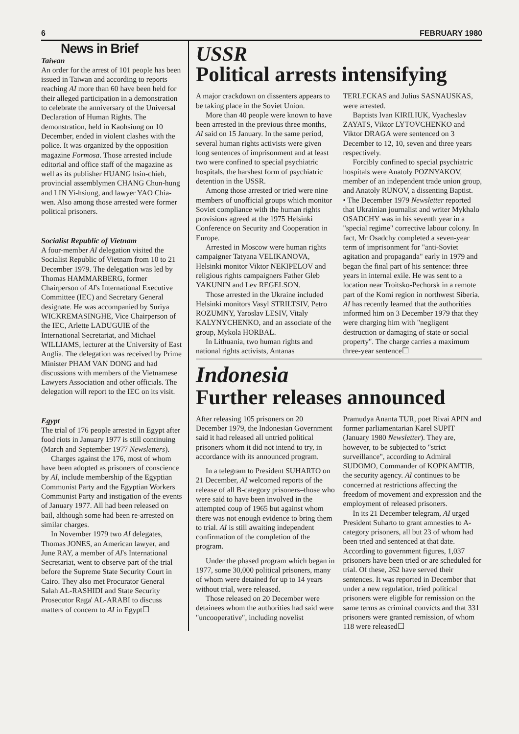6 FEBRUARY 1980
News in Brief
Taiwan
An order for the arrest of 101 people has been issued in Taiwan and according to reports reaching AI more than 60 have been held for their alleged participation in a demonstration to celebrate the anniversary of the Universal Declaration of Human Rights. The demonstration, held in Kaohsiung on 10 December, ended in violent clashes with the police. It was organized by the opposition magazine Formosa. Those arrested include editorial and office staff of the magazine as well as its publisher HUANG hsin-chieh, provincial assemblymen CHANG Chun-hung and LIN Yi-hsiung, and lawyer YAO Chia-wen. Also among those arrested were former political prisoners.
Socialist Republic of Vietnam
A four-member AI delegation visited the Socialist Republic of Vietnam from 10 to 21 December 1979. The delegation was led by Thomas HAMMARBERG, former Chairperson of AI's International Executive Committee (IEC) and Secretary General designate. He was accompanied by Suriya WICKREMASINGHE, Vice Chairperson of the IEC, Arlette LADUGUIE of the International Secretariat, and Michael WILLIAMS, lecturer at the University of East Anglia. The delegation was received by Prime Minister PHAM VAN DONG and had discussions with members of the Vietnamese Lawyers Association and other officials. The delegation will report to the IEC on its visit.
Egypt
The trial of 176 people arrested in Egypt after food riots in January 1977 is still continuing (March and September 1977 Newsletters).
Charges against the 176, most of whom have been adopted as prisoners of conscience by AI, include membership of the Egyptian Communist Party and the Egyptian Workers Communist Party and instigation of the events of January 1977. All had been released on bail, although some had been re-arrested on similar charges.
In November 1979 two AI delegates, Thomas JONES, an American lawyer, and June RAY, a member of AI's International Secretariat, went to observe part of the trial before the Supreme State Security Court in Cairo. They also met Procurator General Salah AL-RASHIDI and State Security Prosecutor Raga' AL-ARABI to discuss matters of concern to AI in Egypt☐
USSR
Political arrests intensifying
A major crackdown on dissenters appears to be taking place in the Soviet Union.
More than 40 people were known to have been arrested in the previous three months, AI said on 15 January. In the same period, several human rights activists were given long sentences of imprisonment and at least two were confined to special psychiatric hospitals, the harshest form of psychiatric detention in the USSR.
Among those arrested or tried were nine members of unofficial groups which monitor Soviet compliance with the human rights provisions agreed at the 1975 Helsinki Conference on Security and Cooperation in Europe.
Arrested in Moscow were human rights campaigner Tatyana VELIKANOVA, Helsinki monitor Viktor NEKIPELOV and religious rights campaigners Father Gleb YAKUNIN and Lev REGELSON.
Those arrested in the Ukraine included Helsinki monitors Vasyl STRILTSIV, Petro ROZUMNY, Yaroslav LESIV, Vitaly KALYNYCHENKO, and an associate of the group, Mykola HORBAL.
In Lithuania, two human rights and national rights activists, Antanas TERLECKAS and Julius SASNAUSKAS, were arrested.
Baptists Ivan KIRILIUK, Vyacheslav ZAYATS, Viktor LYTOVCHENKO and Viktor DRAGA were sentenced on 3 December to 12, 10, seven and three years respectively.
Forcibly confined to special psychiatric hospitals were Anatoly POZNYAKOV, member of an independent trade union group, and Anatoly RUNOV, a dissenting Baptist.
• The December 1979 Newsletter reported that Ukrainian journalist and writer Mykhalo OSADCHY was in his seventh year in a "special regime" corrective labour colony. In fact, Mr Osadchy completed a seven-year term of imprisonment for "anti-Soviet agitation and propaganda" early in 1979 and began the final part of his sentence: three years in internal exile. He was sent to a location near Troitsko-Pechorsk in a remote part of the Komi region in northwest Siberia. AI has recently learned that the authorities informed him on 3 December 1979 that they were charging him with "negligent destruction or damaging of state or social property". The charge carries a maximum three-year sentence☐
Indonesia
Further releases announced
After releasing 105 prisoners on 20 December 1979, the Indonesian Government said it had released all untried political prisoners whom it did not intend to try, in accordance with its announced program.
In a telegram to President SUHARTO on 21 December, AI welcomed reports of the release of all B-category prisoners–those who were said to have been involved in the attempted coup of 1965 but against whom there was not enough evidence to bring them to trial. AI is still awaiting independent confirmation of the completion of the program.
Under the phased program which began in 1977, some 30,000 political prisoners, many of whom were detained for up to 14 years without trial, were released.
Those released on 20 December were detainees whom the authorities had said were "uncooperative", including novelist Pramudya Ananta TUR, poet Rivai APIN and former parliamentarian Karel SUPIT (January 1980 Newsletter). They are, however, to be subjected to "strict surveillance", according to Admiral SUDOMO, Commander of KOPKAMTIB, the security agency. AI continues to be concerned at restrictions affecting the freedom of movement and expression and the employment of released prisoners.
In its 21 December telegram, AI urged President Suharto to grant amnesties to A-category prisoners, all but 23 of whom had been tried and sentenced at that date. According to government figures, 1,037 prisoners have been tried or are scheduled for trial. Of these, 262 have served their sentences. It was reported in December that under a new regulation, tried political prisoners were eligible for remission on the same terms as criminal convicts and that 331 prisoners were granted remission, of whom 118 were released☐